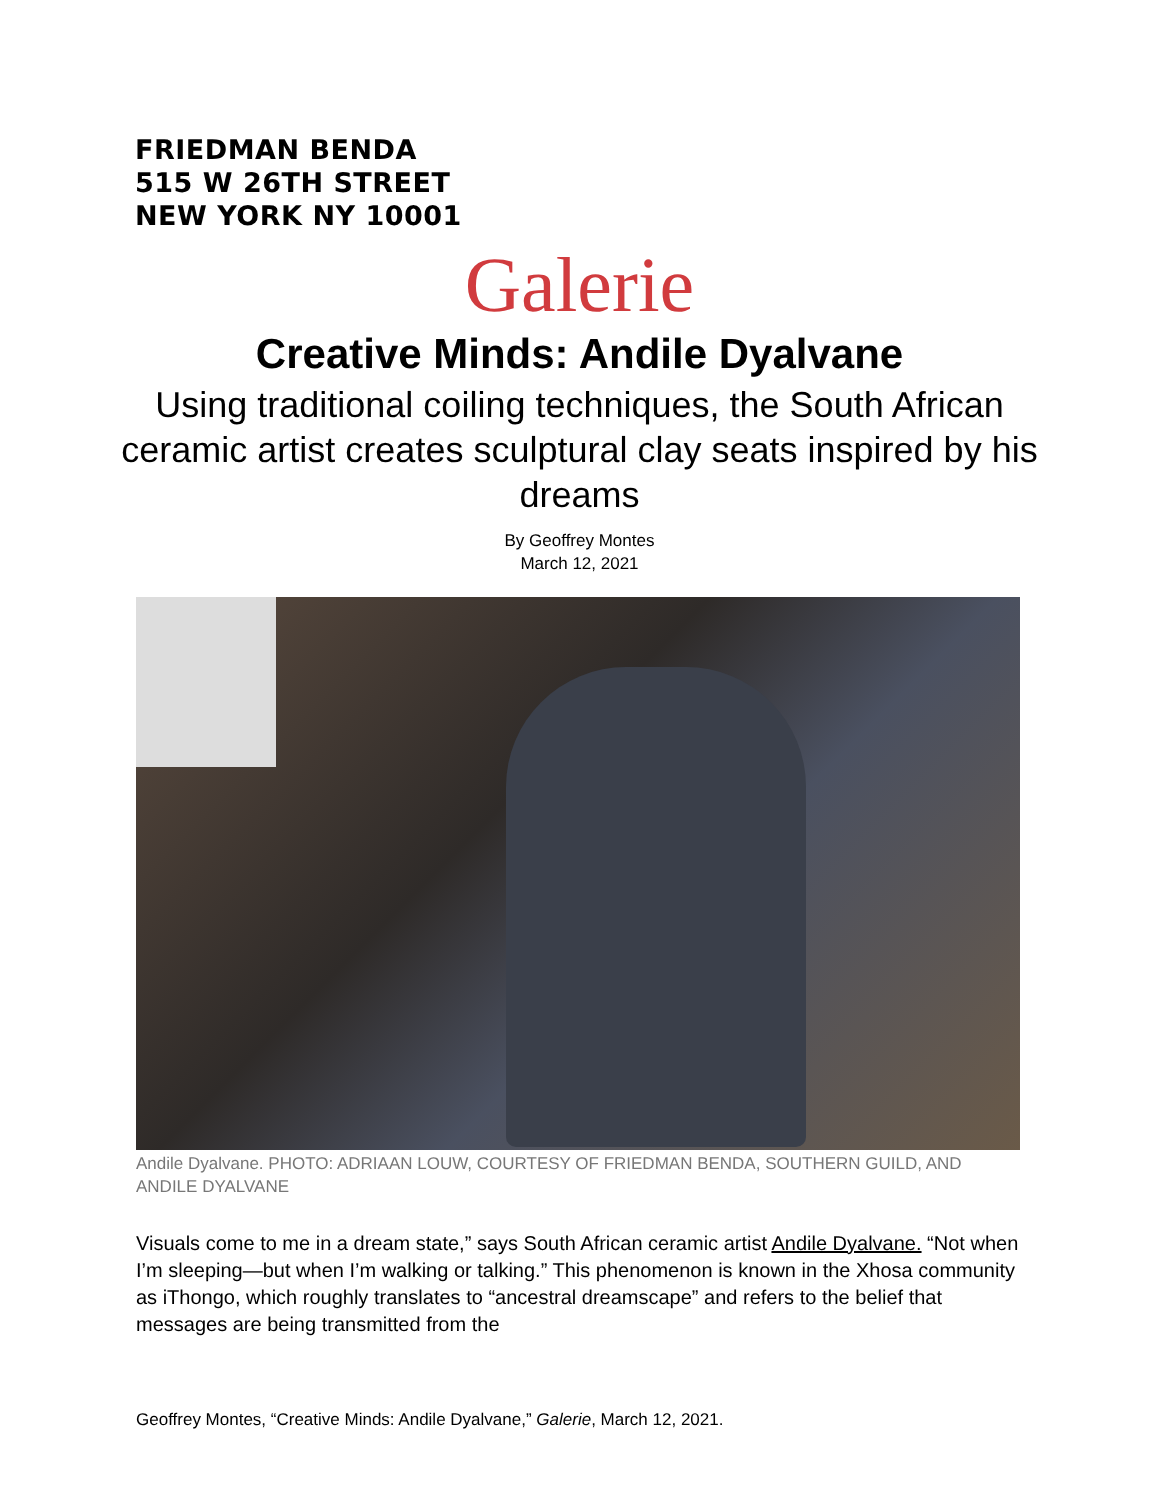FRIEDMAN BENDA
515 W 26TH STREET
NEW YORK NY 10001
Galerie
Creative Minds: Andile Dyalvane
Using traditional coiling techniques, the South African ceramic artist creates sculptural clay seats inspired by his dreams
By Geoffrey Montes
March 12, 2021
Andile Dyalvane. PHOTO: ADRIAAN LOUW, COURTESY OF FRIEDMAN BENDA, SOUTHERN GUILD, AND ANDILE DYALVANE
Visuals come to me in a dream state,” says South African ceramic artist Andile Dyalvane. “Not when I’m sleeping—but when I’m walking or talking.” This phenomenon is known in the Xhosa community as iThongo, which roughly translates to “ancestral dreamscape” and refers to the belief that messages are being transmitted from the
Geoffrey Montes, “Creative Minds: Andile Dyalvane,” Galerie, March 12, 2021.